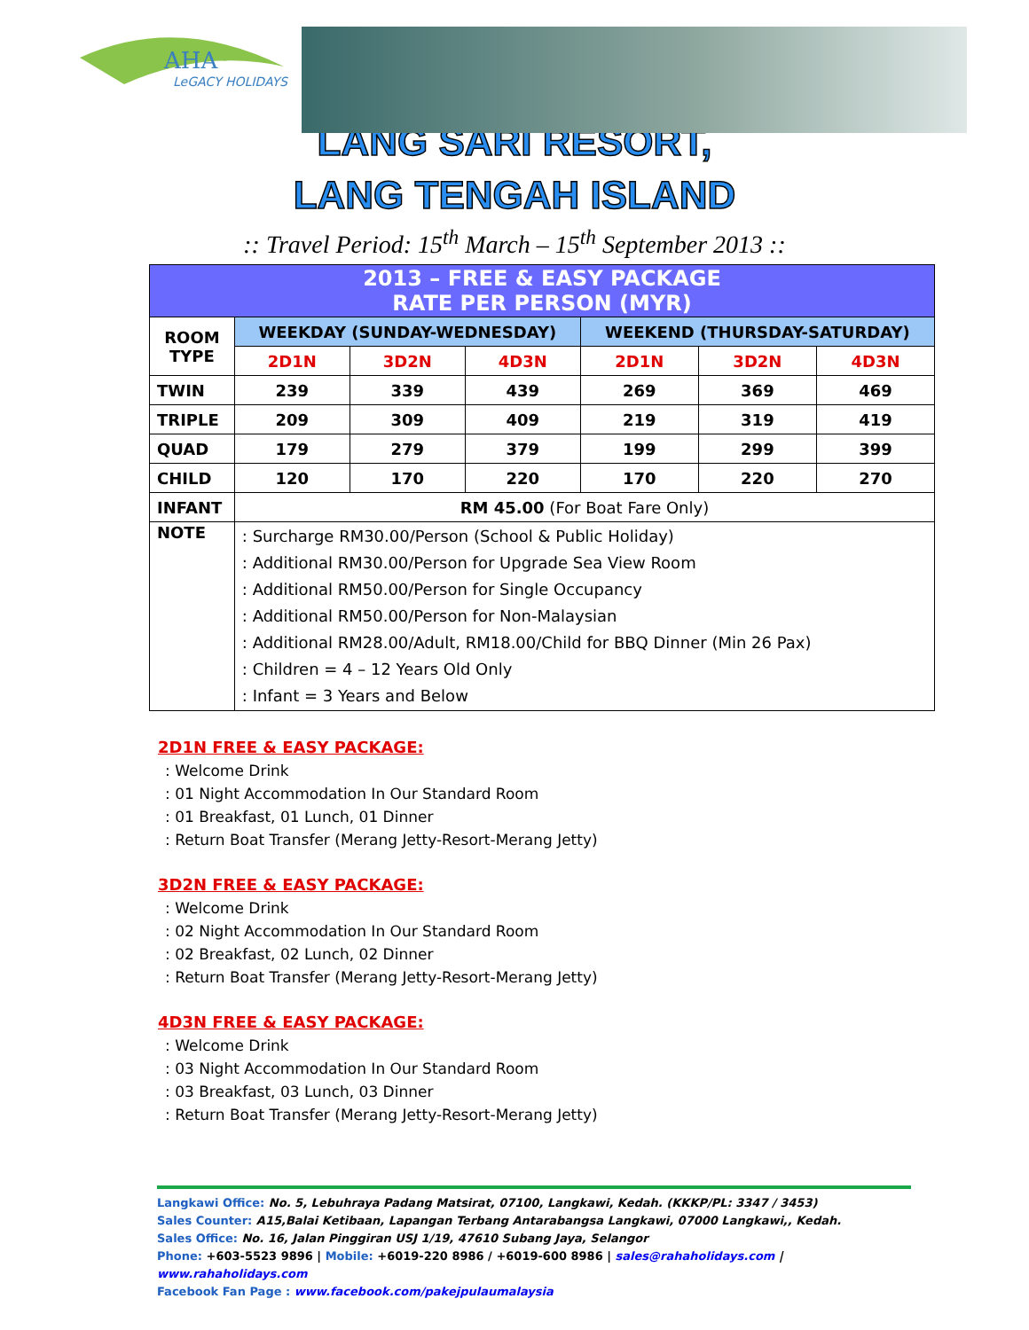AHA
LeGACY HOLIDAYS
LANG SARI RESORT,
LANG TENGAH ISLAND
:: Travel Period: 15<sup>th</sup> March – 15<sup>th</sup> September 2013 ::
| 2013 – FREE & EASY PACKAGE RATE PER PERSON (MYR) | | | | | | |
| --- | --- | --- | --- | --- | --- | --- |
| ROOM TYPE | WEEKDAY (SUNDAY-WEDNESDAY) | | | WEEKEND (THURSDAY-SATURDAY) | | |
| | 2D1N | 3D2N | 4D3N | 2D1N | 3D2N | 4D3N |
| TWIN | 239 | 339 | 439 | 269 | 369 | 469 |
| TRIPLE | 209 | 309 | 409 | 219 | 319 | 419 |
| QUAD | 179 | 279 | 379 | 199 | 299 | 399 |
| CHILD | 120 | 170 | 220 | 170 | 220 | 270 |
| INFANT | RM 45.00 (For Boat Fare Only) | | | | | |
| NOTE | : Surcharge RM30.00/Person (School & Public Holiday) : Additional RM30.00/Person for Upgrade Sea View Room : Additional RM50.00/Person for Single Occupancy : Additional RM50.00/Person for Non-Malaysian : Additional RM28.00/Adult, RM18.00/Child for BBQ Dinner (Min 26 Pax) : Children = 4 – 12 Years Old Only : Infant = 3 Years and Below | | | | | |
2D1N FREE & EASY PACKAGE:
: Welcome Drink
: 01 Night Accommodation In Our Standard Room
: 01 Breakfast, 01 Lunch, 01 Dinner
: Return Boat Transfer (Merang Jetty-Resort-Merang Jetty)
3D2N FREE & EASY PACKAGE:
: Welcome Drink
: 02 Night Accommodation In Our Standard Room
: 02 Breakfast, 02 Lunch, 02 Dinner
: Return Boat Transfer (Merang Jetty-Resort-Merang Jetty)
4D3N FREE & EASY PACKAGE:
: Welcome Drink
: 03 Night Accommodation In Our Standard Room
: 03 Breakfast, 03 Lunch, 03 Dinner
: Return Boat Transfer (Merang Jetty-Resort-Merang Jetty)
Langkawi Office: No. 5, Lebuhraya Padang Matsirat, 07100, Langkawi, Kedah. (KKKP/PL: 3347 / 3453)
Sales Counter: A15,Balai Ketibaan, Lapangan Terbang Antarabangsa Langkawi, 07000 Langkawi,, Kedah.
Sales Office: No. 16, Jalan Pinggiran USJ 1/19, 47610 Subang Jaya, Selangor
Phone: +603-5523 9896 | Mobile: +6019-220 8986 / +6019-600 8986 | sales@rahaholidays.com | www.rahaholidays.com
Facebook Fan Page : www.facebook.com/pakejpulaumalaysia